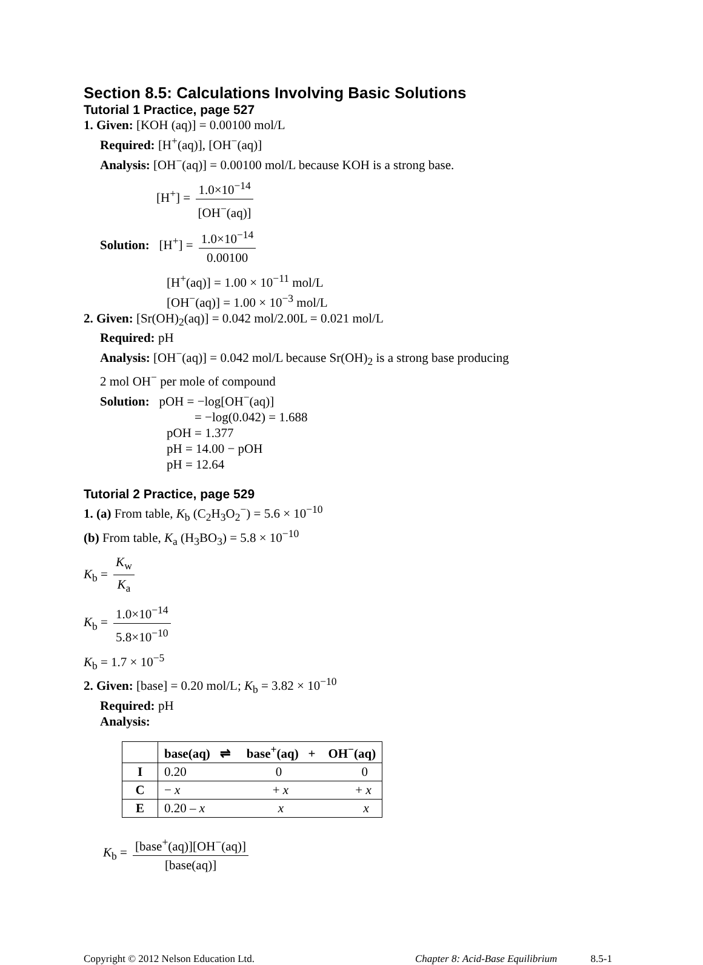Section 8.5: Calculations Involving Basic Solutions
Tutorial 1 Practice, page 527
1. Given: [KOH (aq)] = 0.00100 mol/L
Required: [H<sup>+</sup>(aq)], [OH<sup>−</sup>(aq)]
Analysis: [OH<sup>−</sup>(aq)] = 0.00100 mol/L because KOH is a strong base.
[H<sup>+</sup>] = 1.0×10<sup>−14</sup> [OH<sup>−</sup>(aq)]
Solution: [H<sup>+</sup>] = 1.0×10<sup>−14</sup> 0.00100
[H<sup>+</sup>(aq)] = 1.00 × 10<sup>−11</sup> mol/L
[OH<sup>−</sup>(aq)] = 1.00 × 10<sup>−3</sup> mol/L
2. Given: [Sr(OH)<sub>2</sub>(aq)] = 0.042 mol/2.00L = 0.021 mol/L
Required: pH
Analysis: [OH<sup>−</sup>(aq)] = 0.042 mol/L because Sr(OH)<sub>2</sub> is a strong base producing
2 mol OH<sup>−</sup> per mole of compound
Solution: pOH = −log[OH<sup>−</sup>(aq)]
= −log(0.042) = 1.688
pOH = 1.377
pH = 14.00 − pOH
pH = 12.64
Tutorial 2 Practice, page 529
1. (a) From table, K<sub>b</sub> (C<sub>2</sub>H<sub>3</sub>O<sub>2</sub><sup>−</sup>) = 5.6 × 10<sup>−10</sup>
(b) From table, K<sub>a</sub> (H<sub>3</sub>BO<sub>3</sub>) = 5.8 × 10<sup>−10</sup>
K<sub>b</sub> = K<sub>w</sub> K<sub>a</sub>
K<sub>b</sub> = 1.0×10<sup>−14</sup> 5.8×10<sup>−10</sup>
K<sub>b</sub> = 1.7 × 10<sup>−5</sup>
2. Given: [base] = 0.20 mol/L; K<sub>b</sub> = 3.82 × 10<sup>−10</sup>
Required: pH
Analysis:
| | base(aq) ⇌ base<sup>+</sup>(aq) + OH<sup>−</sup>(aq) |
| --- | --- |
| I | 0.20 0 0 |
| C | − x + x + x |
| E | 0.20 – x x x |
K<sub>b</sub> = [base<sup>+</sup>(aq)][OH<sup>−</sup>(aq)] [base(aq)]
Copyright © 2012 Nelson Education Ltd. Chapter 8: Acid-Base Equilibrium 8.5-1